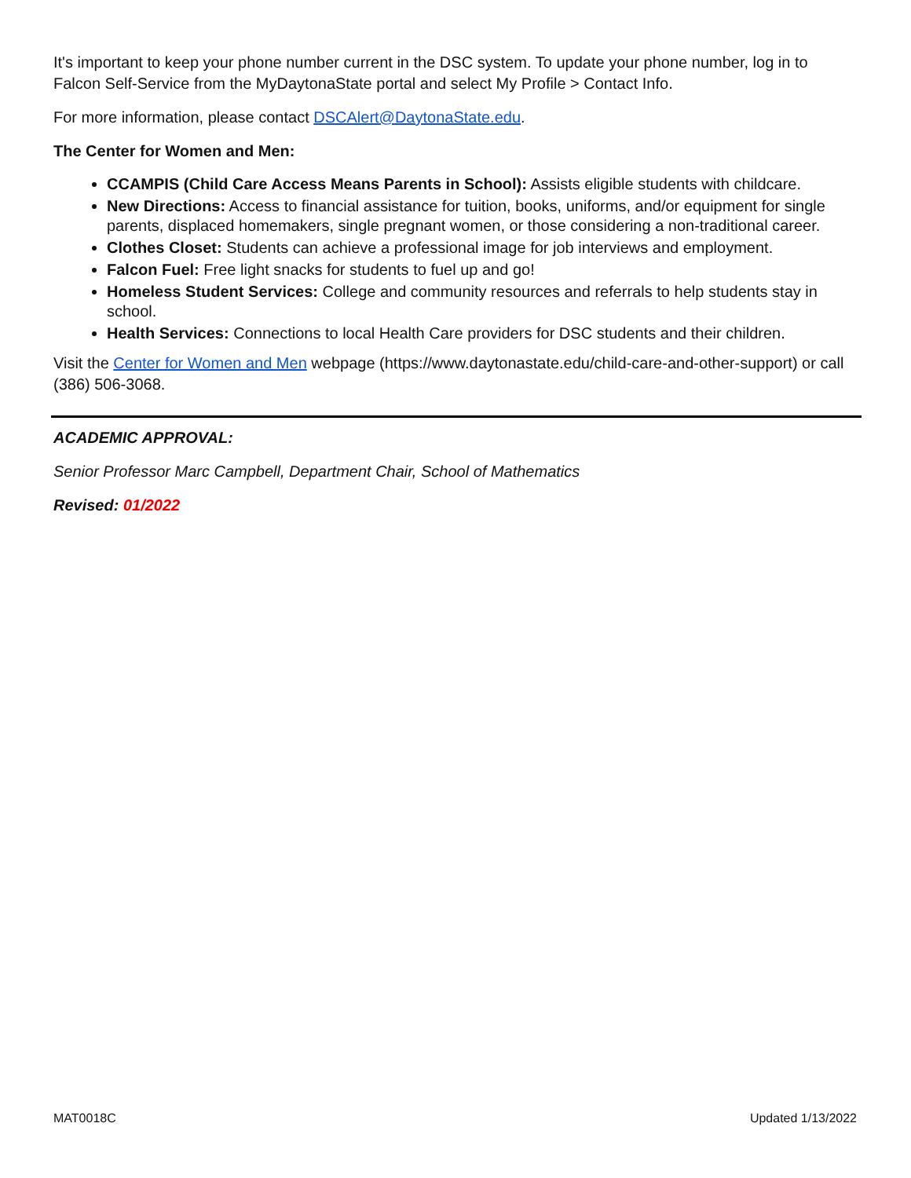It's important to keep your phone number current in the DSC system. To update your phone number, log in to Falcon Self-Service from the MyDaytonaState portal and select My Profile > Contact Info.
For more information, please contact DSCAlert@DaytonaState.edu.
The Center for Women and Men:
CCAMPIS (Child Care Access Means Parents in School): Assists eligible students with childcare.
New Directions: Access to financial assistance for tuition, books, uniforms, and/or equipment for single parents, displaced homemakers, single pregnant women, or those considering a non-traditional career.
Clothes Closet: Students can achieve a professional image for job interviews and employment.
Falcon Fuel: Free light snacks for students to fuel up and go!
Homeless Student Services: College and community resources and referrals to help students stay in school.
Health Services: Connections to local Health Care providers for DSC students and their children.
Visit the Center for Women and Men webpage (https://www.daytonastate.edu/child-care-and-other-support) or call (386) 506-3068.
ACADEMIC APPROVAL:
Senior Professor Marc Campbell, Department Chair, School of Mathematics
Revised: 01/2022
MAT0018C Updated 1/13/2022